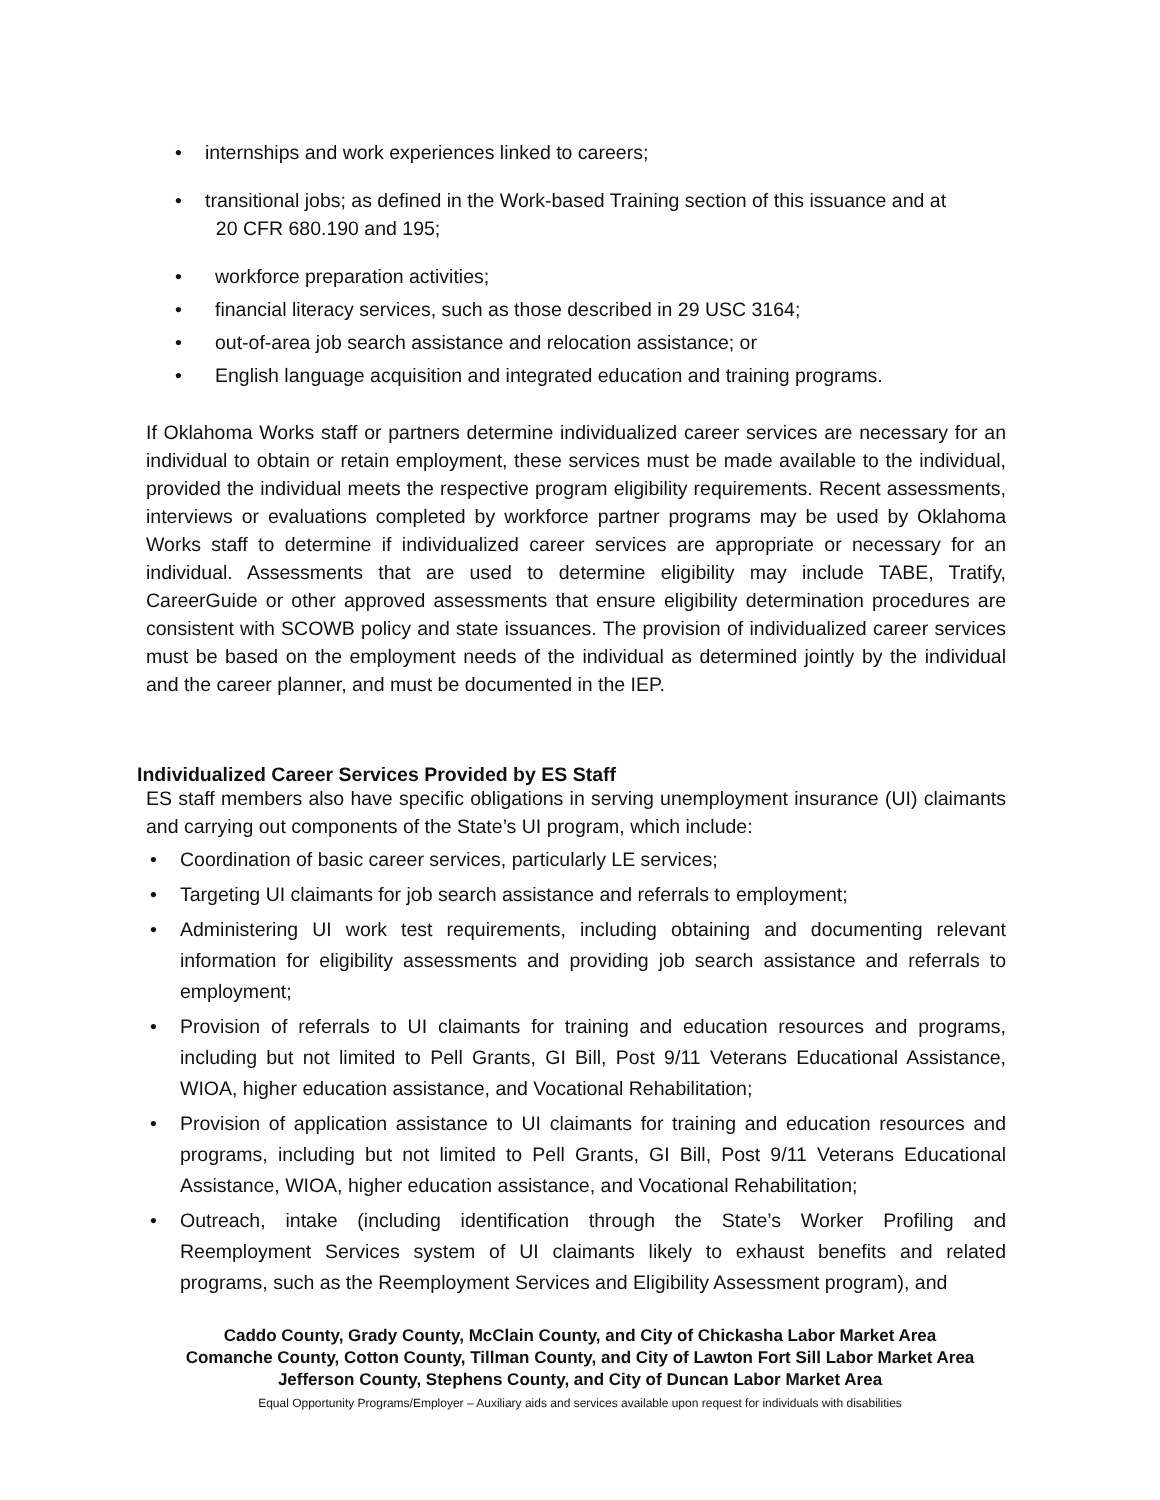• internships and work experiences linked to careers;
• transitional jobs; as defined in the Work-based Training section of this issuance and at
20 CFR 680.190 and 195;
• workforce preparation activities;
• financial literacy services, such as those described in 29 USC 3164;
• out-of-area job search assistance and relocation assistance; or
• English language acquisition and integrated education and training programs.
If Oklahoma Works staff or partners determine individualized career services are necessary for an individual to obtain or retain employment, these services must be made available to the individual, provided the individual meets the respective program eligibility requirements. Recent assessments, interviews or evaluations completed by workforce partner programs may be used by Oklahoma Works staff to determine if individualized career services are appropriate or necessary for an individual. Assessments that are used to determine eligibility may include TABE, Tratify, CareerGuide or other approved assessments that ensure eligibility determination procedures are consistent with SCOWB policy and state issuances. The provision of individualized career services must be based on the employment needs of the individual as determined jointly by the individual and the career planner, and must be documented in the IEP.
Individualized Career Services Provided by ES Staff
ES staff members also have specific obligations in serving unemployment insurance (UI) claimants and carrying out components of the State’s UI program, which include:
• Coordination of basic career services, particularly LE services;
• Targeting UI claimants for job search assistance and referrals to employment;
• Administering UI work test requirements, including obtaining and documenting relevant information for eligibility assessments and providing job search assistance and referrals to employment;
• Provision of referrals to UI claimants for training and education resources and programs, including but not limited to Pell Grants, GI Bill, Post 9/11 Veterans Educational Assistance, WIOA, higher education assistance, and Vocational Rehabilitation;
• Provision of application assistance to UI claimants for training and education resources and programs, including but not limited to Pell Grants, GI Bill, Post 9/11 Veterans Educational Assistance, WIOA, higher education assistance, and Vocational Rehabilitation;
• Outreach, intake (including identification through the State’s Worker Profiling and Reemployment Services system of UI claimants likely to exhaust benefits and related programs, such as the Reemployment Services and Eligibility Assessment program), and
Caddo County, Grady County, McClain County, and City of Chickasha Labor Market Area
Comanche County, Cotton County, Tillman County, and City of Lawton Fort Sill Labor Market Area
Jefferson County, Stephens County, and City of Duncan Labor Market Area
Equal Opportunity Programs/Employer – Auxiliary aids and services available upon request for individuals with disabilities